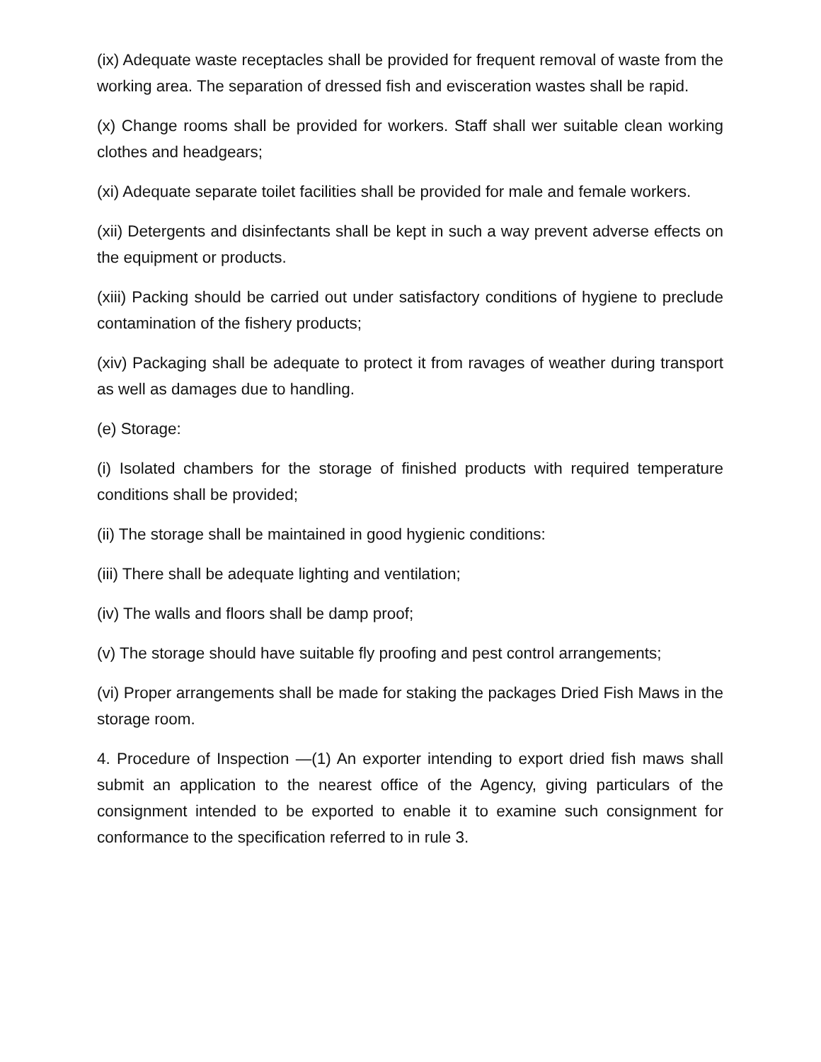(ix) Adequate waste receptacles shall be provided for frequent removal of waste from the working area. The separation of dressed fish and evisceration wastes shall be rapid.
(x) Change rooms shall be provided for workers. Staff shall wer suitable clean working clothes and headgears;
(xi) Adequate separate toilet facilities shall be provided for male and female workers.
(xii) Detergents and disinfectants shall be kept in such a way prevent adverse effects on the equipment or products.
(xiii) Packing should be carried out under satisfactory conditions of hygiene to preclude contamination of the fishery products;
(xiv) Packaging shall be adequate to protect it from ravages of weather during transport as well as damages due to handling.
(e) Storage:
(i) Isolated chambers for the storage of finished products with required temperature conditions shall be provided;
(ii) The storage shall be maintained in good hygienic conditions:
(iii) There shall be adequate lighting and ventilation;
(iv) The walls and floors shall be damp proof;
(v) The storage should have suitable fly proofing and pest control arrangements;
(vi) Proper arrangements shall be made for staking the packages Dried Fish Maws in the storage room.
4. Procedure of Inspection —(1) An exporter intending to export dried fish maws shall submit an application to the nearest office of the Agency, giving particulars of the consignment intended to be exported to enable it to examine such consignment for conformance to the specification referred to in rule 3.